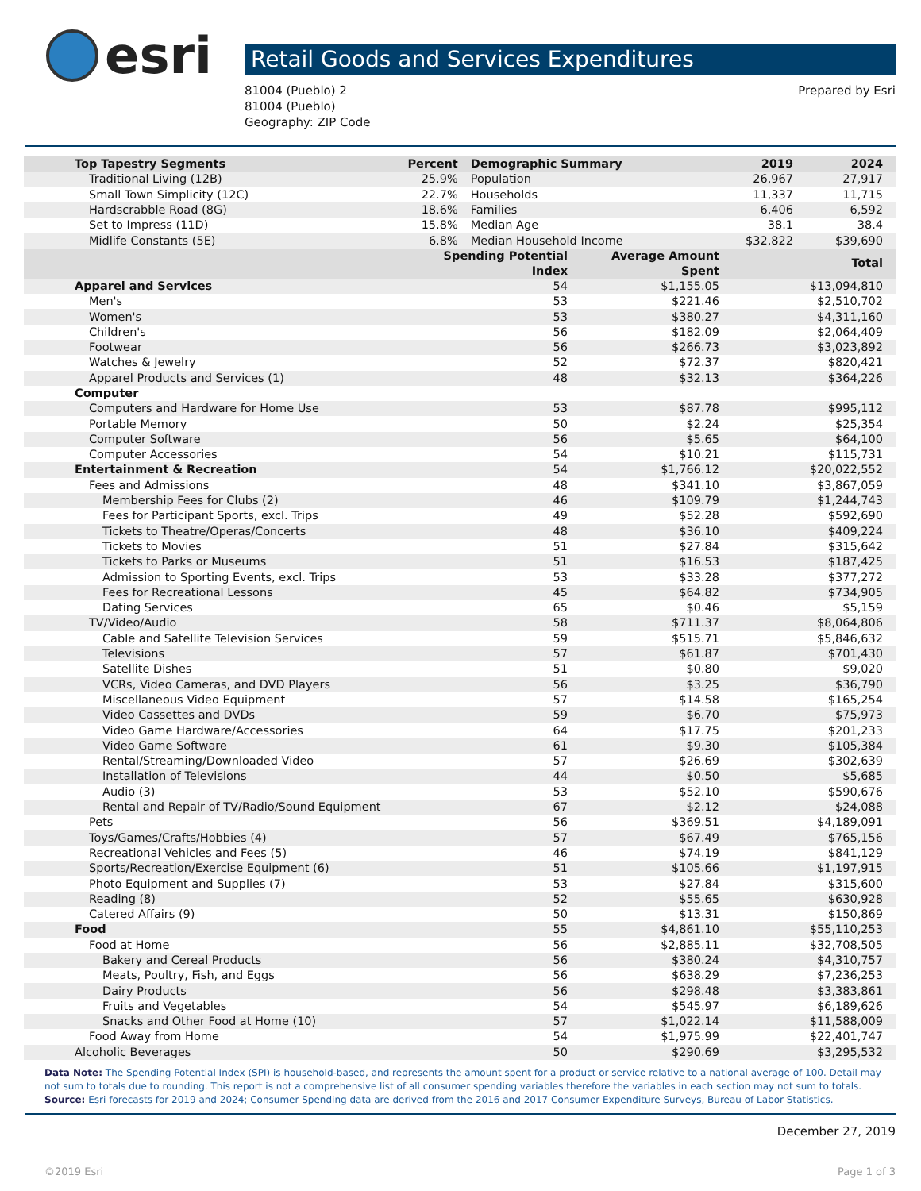esri
Retail Goods and Services Expenditures
81004 (Pueblo) 2
81004 (Pueblo)
Geography: ZIP Code
Prepared by Esri
| Top Tapestry Segments | Percent | Demographic Summary | 2019 | 2024 |
| --- | --- | --- | --- | --- |
| Traditional Living (12B) | 25.9% | Population | 26,967 | 27,917 |
| Small Town Simplicity (12C) | 22.7% | Households | 11,337 | 11,715 |
| Hardscrabble Road (8G) | 18.6% | Families | 6,406 | 6,592 |
| Set to Impress (11D) | 15.8% | Median Age | 38.1 | 38.4 |
| Midlife Constants (5E) | 6.8% | Median Household Income | $32,822 | $39,690 |
| | Spending Potential Index | Average Amount Spent | Total |
| --- | --- | --- | --- |
| Apparel and Services | 54 | $1,155.05 | $13,094,810 |
| Men's | 53 | $221.46 | $2,510,702 |
| Women's | 53 | $380.27 | $4,311,160 |
| Children's | 56 | $182.09 | $2,064,409 |
| Footwear | 56 | $266.73 | $3,023,892 |
| Watches & Jewelry | 52 | $72.37 | $820,421 |
| Apparel Products and Services (1) | 48 | $32.13 | $364,226 |
| Computer | | | |
| Computers and Hardware for Home Use | 53 | $87.78 | $995,112 |
| Portable Memory | 50 | $2.24 | $25,354 |
| Computer Software | 56 | $5.65 | $64,100 |
| Computer Accessories | 54 | $10.21 | $115,731 |
| Entertainment & Recreation | 54 | $1,766.12 | $20,022,552 |
| Fees and Admissions | 48 | $341.10 | $3,867,059 |
| Membership Fees for Clubs (2) | 46 | $109.79 | $1,244,743 |
| Fees for Participant Sports, excl. Trips | 49 | $52.28 | $592,690 |
| Tickets to Theatre/Operas/Concerts | 48 | $36.10 | $409,224 |
| Tickets to Movies | 51 | $27.84 | $315,642 |
| Tickets to Parks or Museums | 51 | $16.53 | $187,425 |
| Admission to Sporting Events, excl. Trips | 53 | $33.28 | $377,272 |
| Fees for Recreational Lessons | 45 | $64.82 | $734,905 |
| Dating Services | 65 | $0.46 | $5,159 |
| TV/Video/Audio | 58 | $711.37 | $8,064,806 |
| Cable and Satellite Television Services | 59 | $515.71 | $5,846,632 |
| Televisions | 57 | $61.87 | $701,430 |
| Satellite Dishes | 51 | $0.80 | $9,020 |
| VCRs, Video Cameras, and DVD Players | 56 | $3.25 | $36,790 |
| Miscellaneous Video Equipment | 57 | $14.58 | $165,254 |
| Video Cassettes and DVDs | 59 | $6.70 | $75,973 |
| Video Game Hardware/Accessories | 64 | $17.75 | $201,233 |
| Video Game Software | 61 | $9.30 | $105,384 |
| Rental/Streaming/Downloaded Video | 57 | $26.69 | $302,639 |
| Installation of Televisions | 44 | $0.50 | $5,685 |
| Audio (3) | 53 | $52.10 | $590,676 |
| Rental and Repair of TV/Radio/Sound Equipment | 67 | $2.12 | $24,088 |
| Pets | 56 | $369.51 | $4,189,091 |
| Toys/Games/Crafts/Hobbies (4) | 57 | $67.49 | $765,156 |
| Recreational Vehicles and Fees (5) | 46 | $74.19 | $841,129 |
| Sports/Recreation/Exercise Equipment (6) | 51 | $105.66 | $1,197,915 |
| Photo Equipment and Supplies (7) | 53 | $27.84 | $315,600 |
| Reading (8) | 52 | $55.65 | $630,928 |
| Catered Affairs (9) | 50 | $13.31 | $150,869 |
| Food | 55 | $4,861.10 | $55,110,253 |
| Food at Home | 56 | $2,885.11 | $32,708,505 |
| Bakery and Cereal Products | 56 | $380.24 | $4,310,757 |
| Meats, Poultry, Fish, and Eggs | 56 | $638.29 | $7,236,253 |
| Dairy Products | 56 | $298.48 | $3,383,861 |
| Fruits and Vegetables | 54 | $545.97 | $6,189,626 |
| Snacks and Other Food at Home (10) | 57 | $1,022.14 | $11,588,009 |
| Food Away from Home | 54 | $1,975.99 | $22,401,747 |
| Alcoholic Beverages | 50 | $290.69 | $3,295,532 |
Data Note: The Spending Potential Index (SPI) is household-based, and represents the amount spent for a product or service relative to a national average of 100. Detail may not sum to totals due to rounding. This report is not a comprehensive list of all consumer spending variables therefore the variables in each section may not sum to totals.
Source: Esri forecasts for 2019 and 2024; Consumer Spending data are derived from the 2016 and 2017 Consumer Expenditure Surveys, Bureau of Labor Statistics.
December 27, 2019
©2019 Esri Page 1 of 3